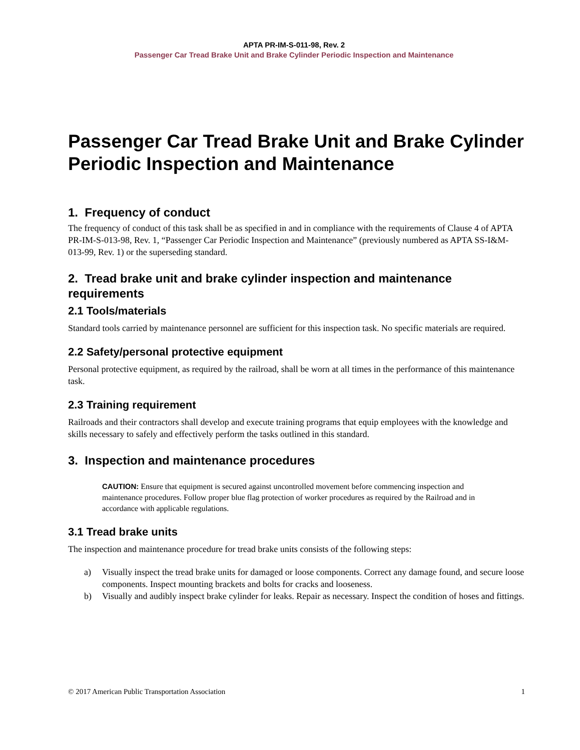APTA PR-IM-S-011-98, Rev. 2
Passenger Car Tread Brake Unit and Brake Cylinder Periodic Inspection and Maintenance
Passenger Car Tread Brake Unit and Brake Cylinder Periodic Inspection and Maintenance
1. Frequency of conduct
The frequency of conduct of this task shall be as specified in and in compliance with the requirements of Clause 4 of APTA PR-IM-S-013-98, Rev. 1, “Passenger Car Periodic Inspection and Maintenance” (previously numbered as APTA SS-I&M-013-99, Rev. 1) or the superseding standard.
2. Tread brake unit and brake cylinder inspection and maintenance requirements
2.1 Tools/materials
Standard tools carried by maintenance personnel are sufficient for this inspection task. No specific materials are required.
2.2 Safety/personal protective equipment
Personal protective equipment, as required by the railroad, shall be worn at all times in the performance of this maintenance task.
2.3 Training requirement
Railroads and their contractors shall develop and execute training programs that equip employees with the knowledge and skills necessary to safely and effectively perform the tasks outlined in this standard.
3. Inspection and maintenance procedures
CAUTION: Ensure that equipment is secured against uncontrolled movement before commencing inspection and maintenance procedures. Follow proper blue flag protection of worker procedures as required by the Railroad and in accordance with applicable regulations.
3.1 Tread brake units
The inspection and maintenance procedure for tread brake units consists of the following steps:
a) Visually inspect the tread brake units for damaged or loose components. Correct any damage found, and secure loose components. Inspect mounting brackets and bolts for cracks and looseness.
b) Visually and audibly inspect brake cylinder for leaks. Repair as necessary. Inspect the condition of hoses and fittings.
© 2017 American Public Transportation Association 1